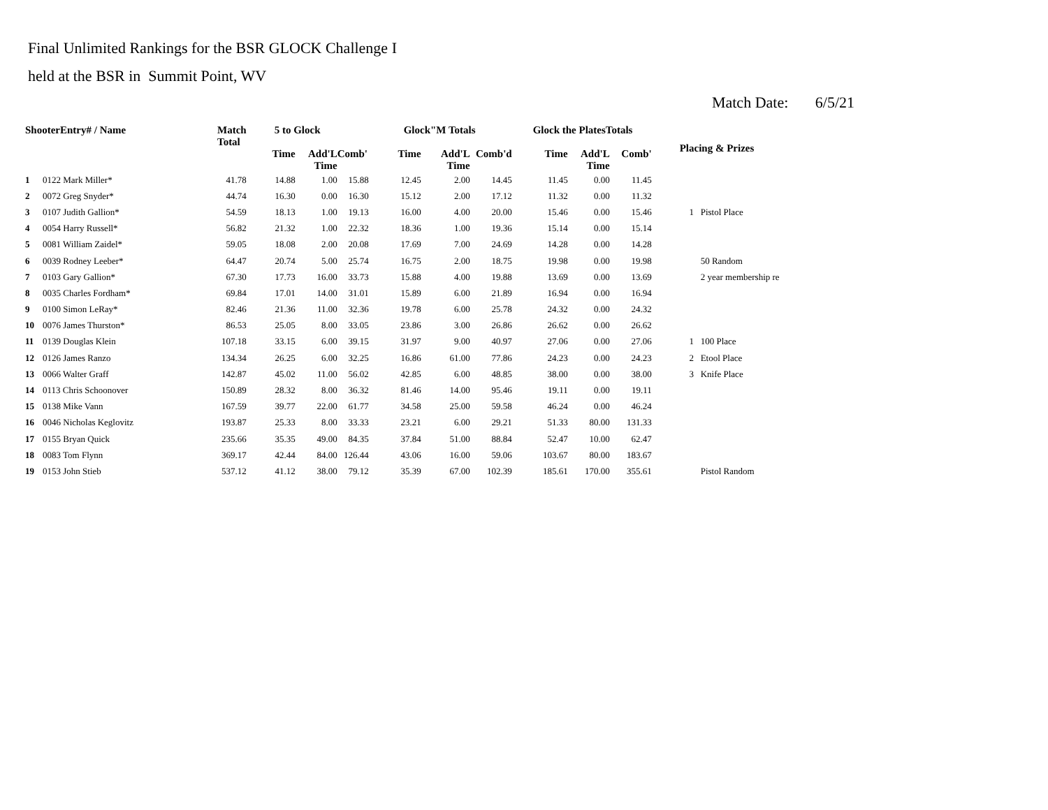Final Unlimited Rankings for the BSR GLOCK Challenge I
held at the BSR in Summit Point, WV
Match Date: 6/5/21
| ShooterEntry# / Name | | Match Total | 5 to Glock | | | Glock"M Totals | | | Glock the PlatesTotals | | | Placing & Prizes | |
| --- | --- | --- | --- | --- | --- | --- | --- | --- | --- | --- | --- | --- | --- |
| | | | Time | Add'L Time | Comb' | Time | Add'L Time | Comb'd | Time | Add'L Time | Comb' | | |
| 1 | 0122 Mark Miller* | 41.78 | 14.88 | 1.00 | 15.88 | 12.45 | 2.00 | 14.45 | 11.45 | 0.00 | 11.45 | | |
| 2 | 0072 Greg Snyder* | 44.74 | 16.30 | 0.00 | 16.30 | 15.12 | 2.00 | 17.12 | 11.32 | 0.00 | 11.32 | | |
| 3 | 0107 Judith Gallion* | 54.59 | 18.13 | 1.00 | 19.13 | 16.00 | 4.00 | 20.00 | 15.46 | 0.00 | 15.46 | 1 | Pistol Place |
| 4 | 0054 Harry Russell* | 56.82 | 21.32 | 1.00 | 22.32 | 18.36 | 1.00 | 19.36 | 15.14 | 0.00 | 15.14 | | |
| 5 | 0081 William Zaidel* | 59.05 | 18.08 | 2.00 | 20.08 | 17.69 | 7.00 | 24.69 | 14.28 | 0.00 | 14.28 | | |
| 6 | 0039 Rodney Leeber* | 64.47 | 20.74 | 5.00 | 25.74 | 16.75 | 2.00 | 18.75 | 19.98 | 0.00 | 19.98 | | 50 Random |
| 7 | 0103 Gary Gallion* | 67.30 | 17.73 | 16.00 | 33.73 | 15.88 | 4.00 | 19.88 | 13.69 | 0.00 | 13.69 | | 2 year membership re |
| 8 | 0035 Charles Fordham* | 69.84 | 17.01 | 14.00 | 31.01 | 15.89 | 6.00 | 21.89 | 16.94 | 0.00 | 16.94 | | |
| 9 | 0100 Simon LeRay* | 82.46 | 21.36 | 11.00 | 32.36 | 19.78 | 6.00 | 25.78 | 24.32 | 0.00 | 24.32 | | |
| 10 | 0076 James Thurston* | 86.53 | 25.05 | 8.00 | 33.05 | 23.86 | 3.00 | 26.86 | 26.62 | 0.00 | 26.62 | | |
| 11 | 0139 Douglas Klein | 107.18 | 33.15 | 6.00 | 39.15 | 31.97 | 9.00 | 40.97 | 27.06 | 0.00 | 27.06 | 1 | 100 Place |
| 12 | 0126 James Ranzo | 134.34 | 26.25 | 6.00 | 32.25 | 16.86 | 61.00 | 77.86 | 24.23 | 0.00 | 24.23 | 2 | Etool Place |
| 13 | 0066 Walter Graff | 142.87 | 45.02 | 11.00 | 56.02 | 42.85 | 6.00 | 48.85 | 38.00 | 0.00 | 38.00 | 3 | Knife Place |
| 14 | 0113 Chris Schoonover | 150.89 | 28.32 | 8.00 | 36.32 | 81.46 | 14.00 | 95.46 | 19.11 | 0.00 | 19.11 | | |
| 15 | 0138 Mike Vann | 167.59 | 39.77 | 22.00 | 61.77 | 34.58 | 25.00 | 59.58 | 46.24 | 0.00 | 46.24 | | |
| 16 | 0046 Nicholas Keglovitz | 193.87 | 25.33 | 8.00 | 33.33 | 23.21 | 6.00 | 29.21 | 51.33 | 80.00 | 131.33 | | |
| 17 | 0155 Bryan Quick | 235.66 | 35.35 | 49.00 | 84.35 | 37.84 | 51.00 | 88.84 | 52.47 | 10.00 | 62.47 | | |
| 18 | 0083 Tom Flynn | 369.17 | 42.44 | 84.00 | 126.44 | 43.06 | 16.00 | 59.06 | 103.67 | 80.00 | 183.67 | | |
| 19 | 0153 John Stieb | 537.12 | 41.12 | 38.00 | 79.12 | 35.39 | 67.00 | 102.39 | 185.61 | 170.00 | 355.61 | | Pistol Random |